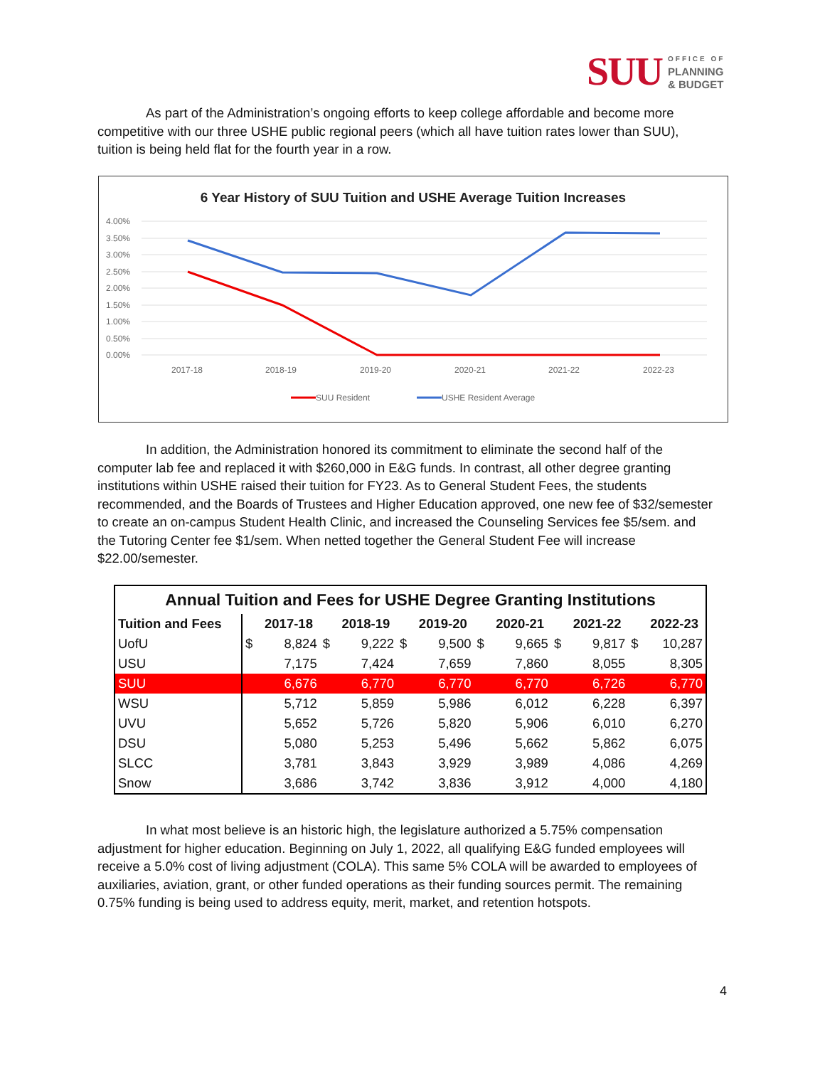SUU
OFFICE OF
PLANNING
& BUDGET
As part of the Administration’s ongoing efforts to keep college affordable and become more competitive with our three USHE public regional peers (which all have tuition rates lower than SUU), tuition is being held flat for the fourth year in a row.
6 Year History of SUU Tuition and USHE Average Tuition Increases
4.00%
3.50%
3.00%
2.50%
2.00%
1.50%
1.00%
0.50%
0.00%
2017-18
2018-19
2019-20
2020-21
2021-22
2022-23
SUU Resident
USHE Resident Average
In addition, the Administration honored its commitment to eliminate the second half of the computer lab fee and replaced it with $260,000 in E&G funds. In contrast, all other degree granting institutions within USHE raised their tuition for FY23. As to General Student Fees, the students recommended, and the Boards of Trustees and Higher Education approved, one new fee of $32/semester to create an on-campus Student Health Clinic, and increased the Counseling Services fee $5/sem. and the Tutoring Center fee $1/sem. When netted together the General Student Fee will increase $22.00/semester.
| Annual Tuition and Fees for USHE Degree Granting Institutions | | | | | | | | | | | | |
| --- | --- | --- | --- | --- | --- | --- | --- | --- | --- | --- | --- | --- |
| Tuition and Fees | | 2017-18 | | 2018-19 | | 2019-20 | | 2020-21 | | 2021-22 | | 2022-23 |
| UofU | $ | 8,824 | $ | 9,222 | $ | 9,500 | $ | 9,665 | $ | 9,817 | $ | 10,287 |
| USU | | 7,175 | | 7,424 | | 7,659 | | 7,860 | | 8,055 | | 8,305 |
| SUU | | 6,676 | | 6,770 | | 6,770 | | 6,770 | | 6,726 | | 6,770 |
| WSU | | 5,712 | | 5,859 | | 5,986 | | 6,012 | | 6,228 | | 6,397 |
| UVU | | 5,652 | | 5,726 | | 5,820 | | 5,906 | | 6,010 | | 6,270 |
| DSU | | 5,080 | | 5,253 | | 5,496 | | 5,662 | | 5,862 | | 6,075 |
| SLCC | | 3,781 | | 3,843 | | 3,929 | | 3,989 | | 4,086 | | 4,269 |
| Snow | | 3,686 | | 3,742 | | 3,836 | | 3,912 | | 4,000 | | 4,180 |
In what most believe is an historic high, the legislature authorized a 5.75% compensation adjustment for higher education. Beginning on July 1, 2022, all qualifying E&G funded employees will receive a 5.0% cost of living adjustment (COLA). This same 5% COLA will be awarded to employees of auxiliaries, aviation, grant, or other funded operations as their funding sources permit. The remaining 0.75% funding is being used to address equity, merit, market, and retention hotspots.
4